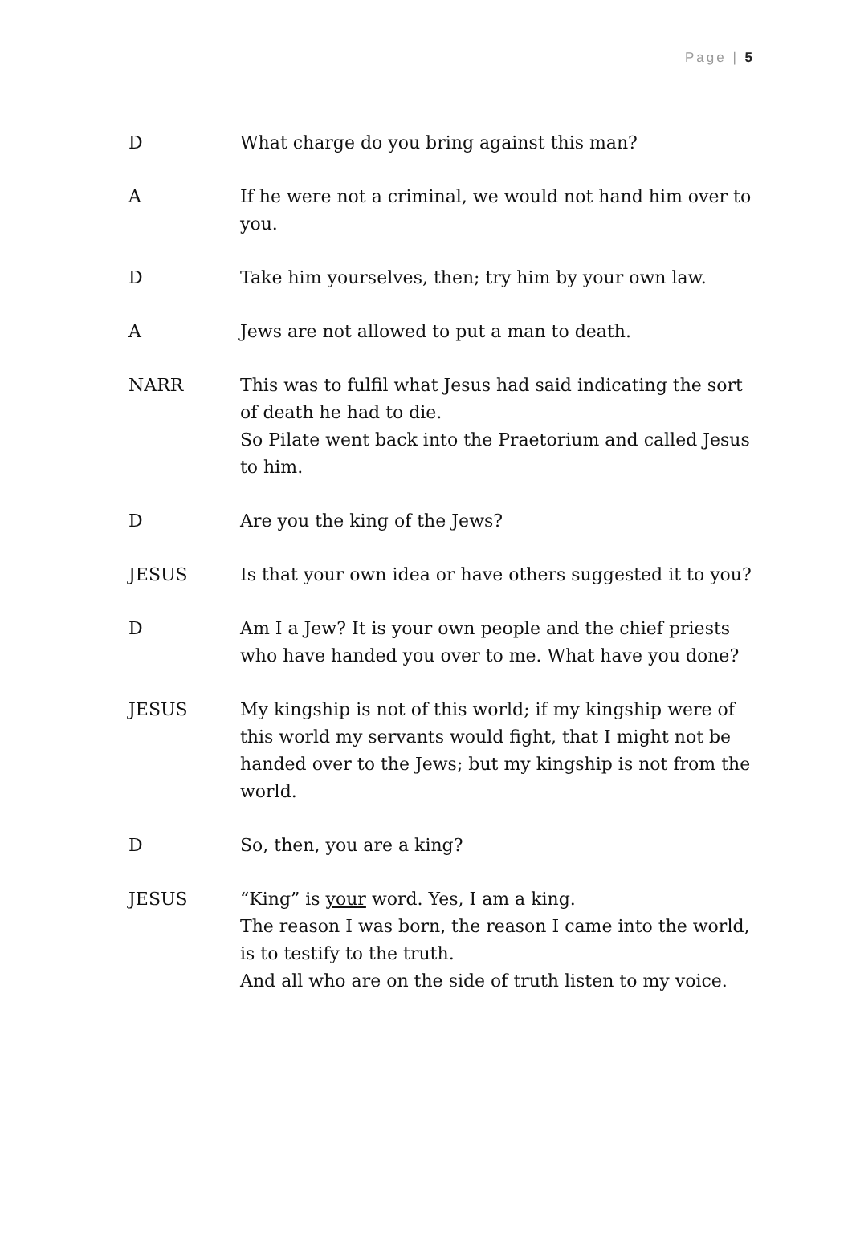Page | 5
D What charge do you bring against this man?
A If he were not a criminal, we would not hand him over to you.
D Take him yourselves, then; try him by your own law.
A Jews are not allowed to put a man to death.
NARR This was to fulfil what Jesus had said indicating the sort of death he had to die.
So Pilate went back into the Praetorium and called Jesus to him.
D Are you the king of the Jews?
JESUS Is that your own idea or have others suggested it to you?
D Am I a Jew? It is your own people and the chief priests who have handed you over to me. What have you done?
JESUS My kingship is not of this world; if my kingship were of this world my servants would fight, that I might not be handed over to the Jews; but my kingship is not from the world.
D So, then, you are a king?
JESUS “King” is your word. Yes, I am a king.
The reason I was born, the reason I came into the world, is to testify to the truth.
And all who are on the side of truth listen to my voice.